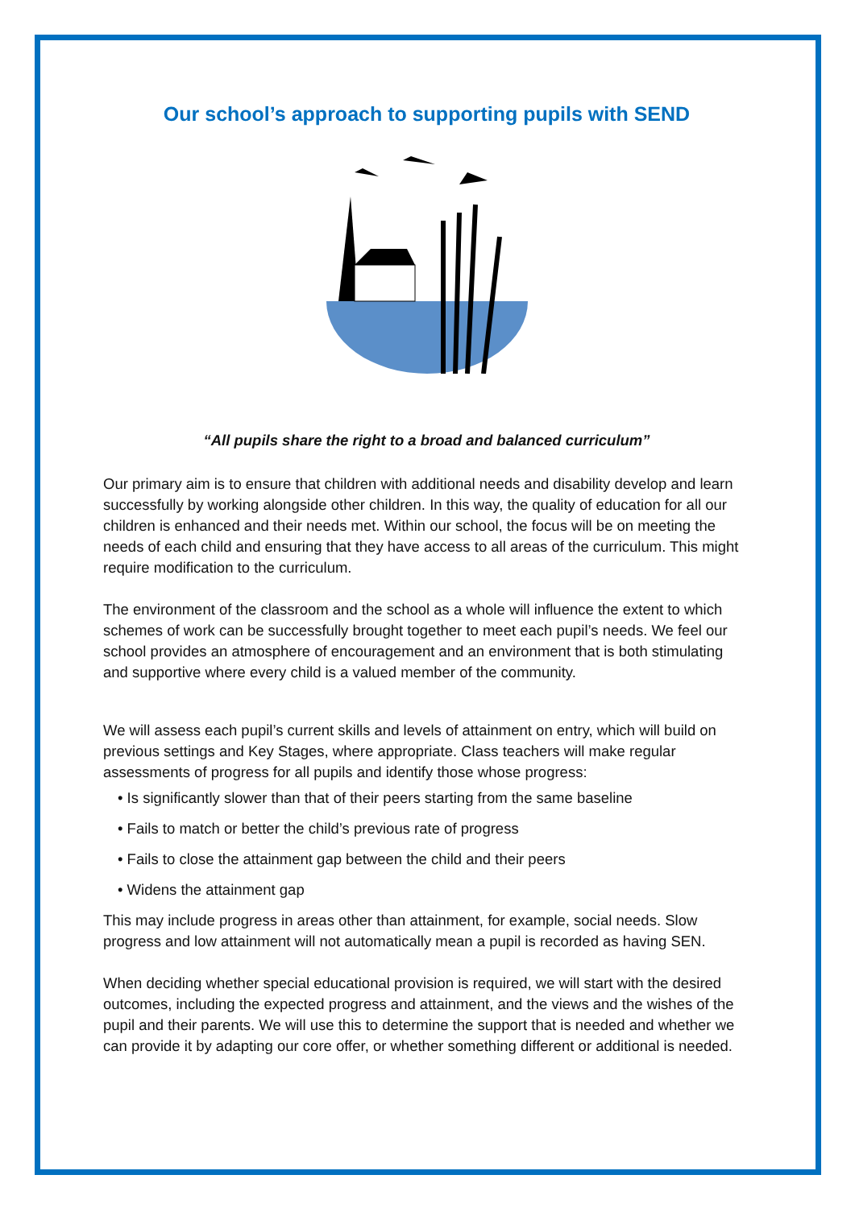Our school’s approach to supporting pupils with SEND
“All pupils share the right to a broad and balanced curriculum”
Our primary aim is to ensure that children with additional needs and disability develop and learn successfully by working alongside other children. In this way, the quality of education for all our children is enhanced and their needs met. Within our school, the focus will be on meeting the needs of each child and ensuring that they have access to all areas of the curriculum. This might require modification to the curriculum.
The environment of the classroom and the school as a whole will influence the extent to which schemes of work can be successfully brought together to meet each pupil’s needs. We feel our school provides an atmosphere of encouragement and an environment that is both stimulating and supportive where every child is a valued member of the community.
We will assess each pupil’s current skills and levels of attainment on entry, which will build on previous settings and Key Stages, where appropriate. Class teachers will make regular assessments of progress for all pupils and identify those whose progress:
• Is significantly slower than that of their peers starting from the same baseline
• Fails to match or better the child’s previous rate of progress
• Fails to close the attainment gap between the child and their peers
• Widens the attainment gap
This may include progress in areas other than attainment, for example, social needs. Slow progress and low attainment will not automatically mean a pupil is recorded as having SEN.
When deciding whether special educational provision is required, we will start with the desired outcomes, including the expected progress and attainment, and the views and the wishes of the pupil and their parents. We will use this to determine the support that is needed and whether we can provide it by adapting our core offer, or whether something different or additional is needed.